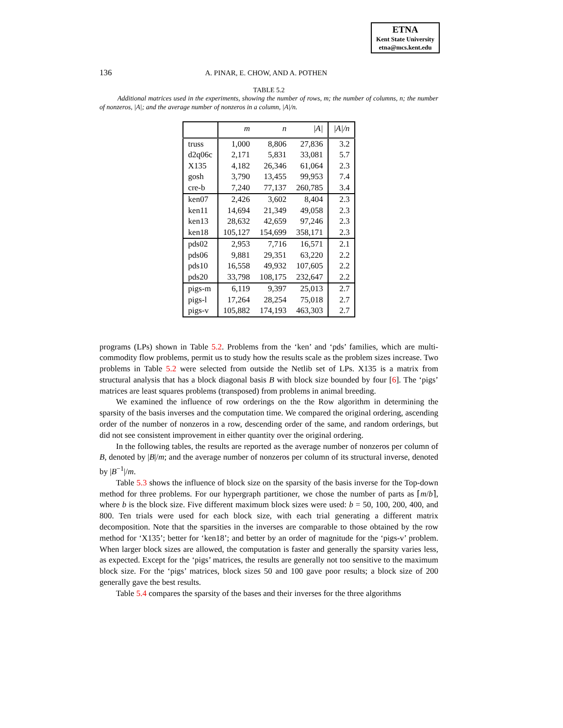ETNA
Kent State University
etna@mcs.kent.edu
136 A. PINAR, E. CHOW, AND A. POTHEN
TABLE 5.2
Additional matrices used in the experiments, showing the number of rows, m; the number of columns, n; the number of nonzeros, |A|; and the average number of nonzeros in a column, |A|/n.
| | m | n | /A/ | /A//n |
| --- | --- | --- | --- | --- |
| truss | 1,000 | 8,806 | 27,836 | 3.2 |
| d2q06c | 2,171 | 5,831 | 33,081 | 5.7 |
| X135 | 4,182 | 26,346 | 61,064 | 2.3 |
| gosh | 3,790 | 13,455 | 99,953 | 7.4 |
| cre-b | 7,240 | 77,137 | 260,785 | 3.4 |
| ken07 | 2,426 | 3,602 | 8,404 | 2.3 |
| ken11 | 14,694 | 21,349 | 49,058 | 2.3 |
| ken13 | 28,632 | 42,659 | 97,246 | 2.3 |
| ken18 | 105,127 | 154,699 | 358,171 | 2.3 |
| pds02 | 2,953 | 7,716 | 16,571 | 2.1 |
| pds06 | 9,881 | 29,351 | 63,220 | 2.2 |
| pds10 | 16,558 | 49,932 | 107,605 | 2.2 |
| pds20 | 33,798 | 108,175 | 232,647 | 2.2 |
| pigs-m | 6,119 | 9,397 | 25,013 | 2.7 |
| pigs-l | 17,264 | 28,254 | 75,018 | 2.7 |
| pigs-v | 105,882 | 174,193 | 463,303 | 2.7 |
programs (LPs) shown in Table 5.2. Problems from the ‘ken’ and ‘pds’ families, which are multi-commodity flow problems, permit us to study how the results scale as the problem sizes increase. Two problems in Table 5.2 were selected from outside the Netlib set of LPs. X135 is a matrix from structural analysis that has a block diagonal basis B with block size bounded by four [6]. The ‘pigs’ matrices are least squares problems (transposed) from problems in animal breeding.
We examined the influence of row orderings on the the Row algorithm in determining the sparsity of the basis inverses and the computation time. We compared the original ordering, ascending order of the number of nonzeros in a row, descending order of the same, and random orderings, but did not see consistent improvement in either quantity over the original ordering.
In the following tables, the results are reported as the average number of nonzeros per column of B, denoted by |B|/m; and the average number of nonzeros per column of its structural inverse, denoted by |B<sup>−1</sup>|/m.
Table 5.3 shows the influence of block size on the sparsity of the basis inverse for the Top-down method for three problems. For our hypergraph partitioner, we chose the number of parts as ⌈m/b⌉, where b is the block size. Five different maximum block sizes were used: b = 50, 100, 200, 400, and 800. Ten trials were used for each block size, with each trial generating a different matrix decomposition. Note that the sparsities in the inverses are comparable to those obtained by the row method for ‘X135’; better for ‘ken18’; and better by an order of magnitude for the ‘pigs-v’ problem. When larger block sizes are allowed, the computation is faster and generally the sparsity varies less, as expected. Except for the ‘pigs’ matrices, the results are generally not too sensitive to the maximum block size. For the ‘pigs’ matrices, block sizes 50 and 100 gave poor results; a block size of 200 generally gave the best results.
Table 5.4 compares the sparsity of the bases and their inverses for the three algorithms